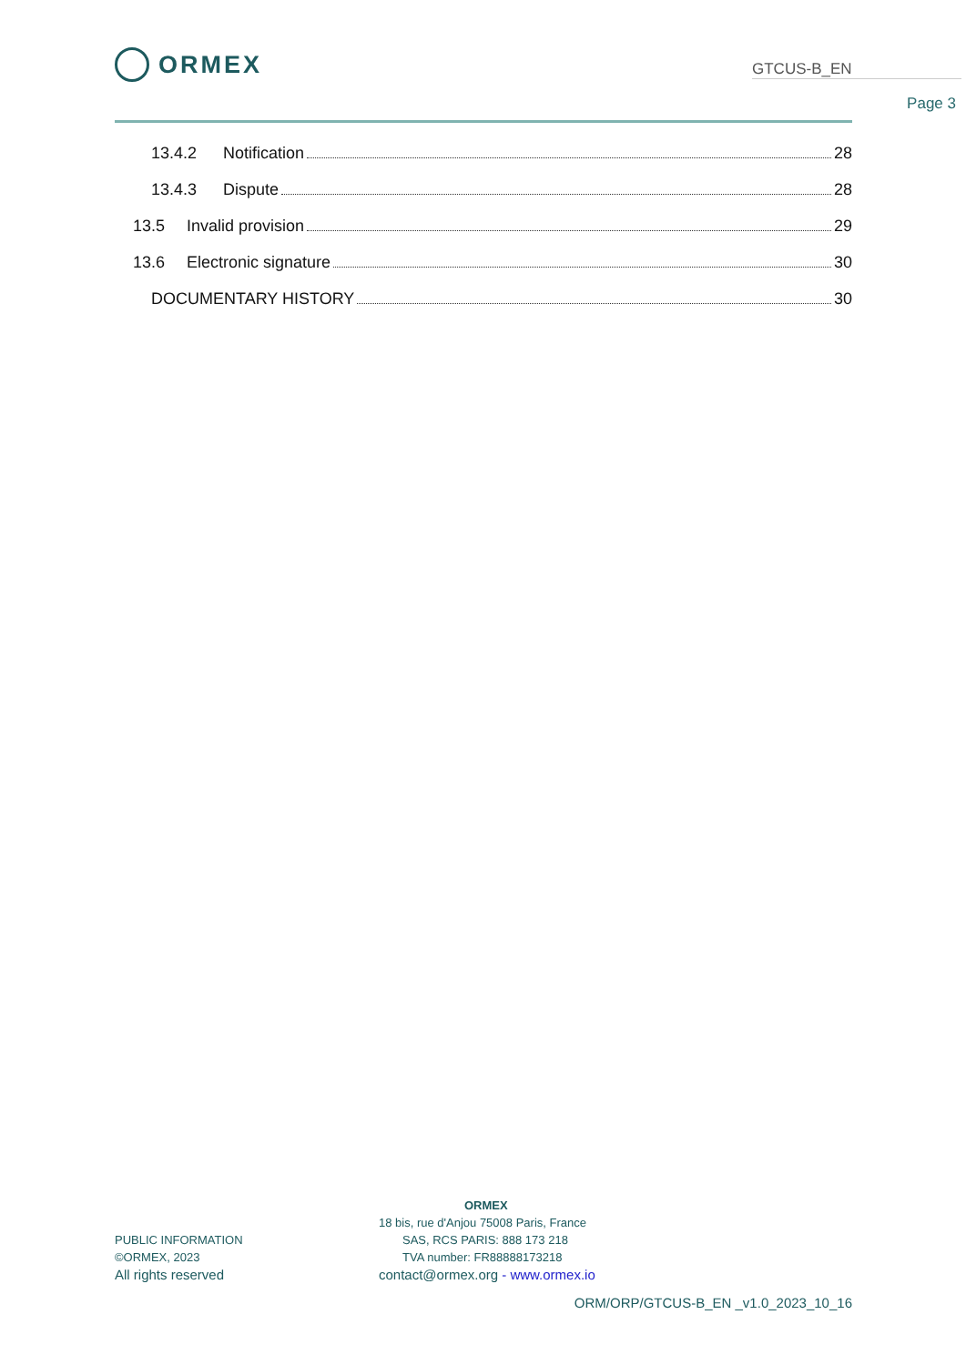ORMEX
GTCUS-B_EN
Page 3
13.4.2 Notification 28
13.4.3 Dispute 28
13.5 Invalid provision 29
13.6 Electronic signature 30
DOCUMENTARY HISTORY 30
PUBLIC INFORMATION
©ORMEX, 2023
All rights reserved
ORMEX
18 bis, rue d'Anjou 75008 Paris, France
SAS, RCS PARIS: 888 173 218
TVA number: FR88888173218
contact@ormex.org - www.ormex.io
ORM/ORP/GTCUS-B_EN _v1.0_2023_10_16